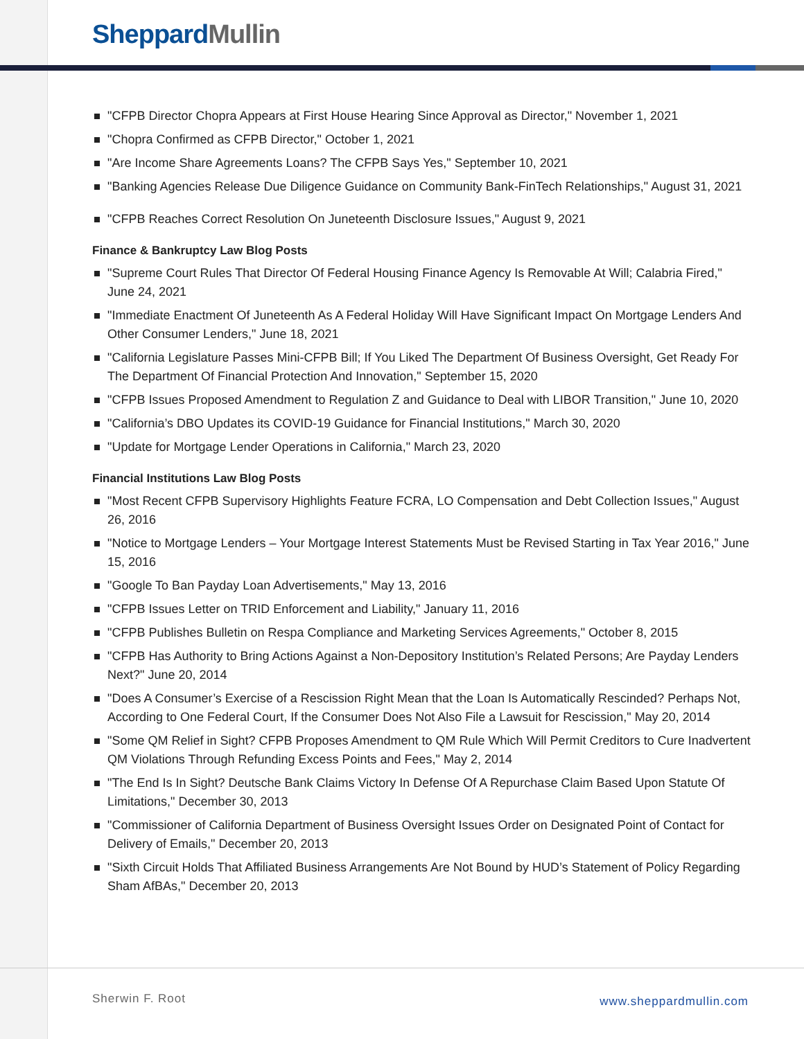Sheppard Mullin
"CFPB Director Chopra Appears at First House Hearing Since Approval as Director," November 1, 2021
"Chopra Confirmed as CFPB Director," October 1, 2021
"Are Income Share Agreements Loans? The CFPB Says Yes," September 10, 2021
"Banking Agencies Release Due Diligence Guidance on Community Bank-FinTech Relationships," August 31, 2021
"CFPB Reaches Correct Resolution On Juneteenth Disclosure Issues," August 9, 2021
Finance & Bankruptcy Law Blog Posts
"Supreme Court Rules That Director Of Federal Housing Finance Agency Is Removable At Will; Calabria Fired," June 24, 2021
"Immediate Enactment Of Juneteenth As A Federal Holiday Will Have Significant Impact On Mortgage Lenders And Other Consumer Lenders," June 18, 2021
"California Legislature Passes Mini-CFPB Bill; If You Liked The Department Of Business Oversight, Get Ready For The Department Of Financial Protection And Innovation," September 15, 2020
"CFPB Issues Proposed Amendment to Regulation Z and Guidance to Deal with LIBOR Transition," June 10, 2020
"California’s DBO Updates its COVID-19 Guidance for Financial Institutions," March 30, 2020
"Update for Mortgage Lender Operations in California," March 23, 2020
Financial Institutions Law Blog Posts
"Most Recent CFPB Supervisory Highlights Feature FCRA, LO Compensation and Debt Collection Issues," August 26, 2016
"Notice to Mortgage Lenders – Your Mortgage Interest Statements Must be Revised Starting in Tax Year 2016," June 15, 2016
"Google To Ban Payday Loan Advertisements," May 13, 2016
"CFPB Issues Letter on TRID Enforcement and Liability," January 11, 2016
"CFPB Publishes Bulletin on Respa Compliance and Marketing Services Agreements," October 8, 2015
"CFPB Has Authority to Bring Actions Against a Non-Depository Institution’s Related Persons; Are Payday Lenders Next?" June 20, 2014
"Does A Consumer’s Exercise of a Rescission Right Mean that the Loan Is Automatically Rescinded? Perhaps Not, According to One Federal Court, If the Consumer Does Not Also File a Lawsuit for Rescission," May 20, 2014
"Some QM Relief in Sight? CFPB Proposes Amendment to QM Rule Which Will Permit Creditors to Cure Inadvertent QM Violations Through Refunding Excess Points and Fees," May 2, 2014
"The End Is In Sight? Deutsche Bank Claims Victory In Defense Of A Repurchase Claim Based Upon Statute Of Limitations," December 30, 2013
"Commissioner of California Department of Business Oversight Issues Order on Designated Point of Contact for Delivery of Emails," December 20, 2013
"Sixth Circuit Holds That Affiliated Business Arrangements Are Not Bound by HUD’s Statement of Policy Regarding Sham AfBAs," December 20, 2013
Sherwin F. Root www.sheppardmullin.com